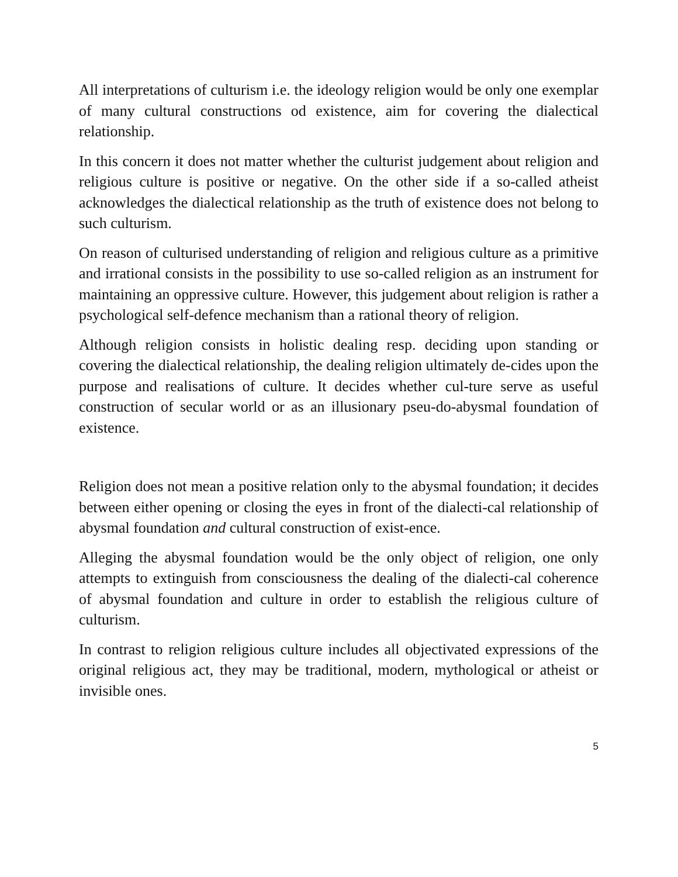All interpretations of culturism i.e. the ideology religion would be only one exemplar of many cultural constructions od existence, aim for covering the dialectical relationship.
In this concern it does not matter whether the culturist judgement about religion and religious culture is positive or negative. On the other side if a so-called atheist acknowledges the dialectical relationship as the truth of existence does not belong to such culturism.
On reason of culturised understanding of religion and religious culture as a primitive and irrational consists in the possibility to use so-called religion as an instrument for maintaining an oppressive culture. However, this judgement about religion is rather a psychological self-defence mechanism than a rational theory of religion.
Although religion consists in holistic dealing resp. deciding upon standing or covering the dialectical relationship, the dealing religion ultimately de-cides upon the purpose and realisations of culture. It decides whether cul-ture serve as useful construction of secular world or as an illusionary pseu-do-abysmal foundation of existence.
Religion does not mean a positive relation only to the abysmal foundation; it decides between either opening or closing the eyes in front of the dialecti-cal relationship of abysmal foundation and cultural construction of exist-ence.
Alleging the abysmal foundation would be the only object of religion, one only attempts to extinguish from consciousness the dealing of the dialecti-cal coherence of abysmal foundation and culture in order to establish the religious culture of culturism.
In contrast to religion religious culture includes all objectivated expressions of the original religious act, they may be traditional, modern, mythological or atheist or invisible ones.
5